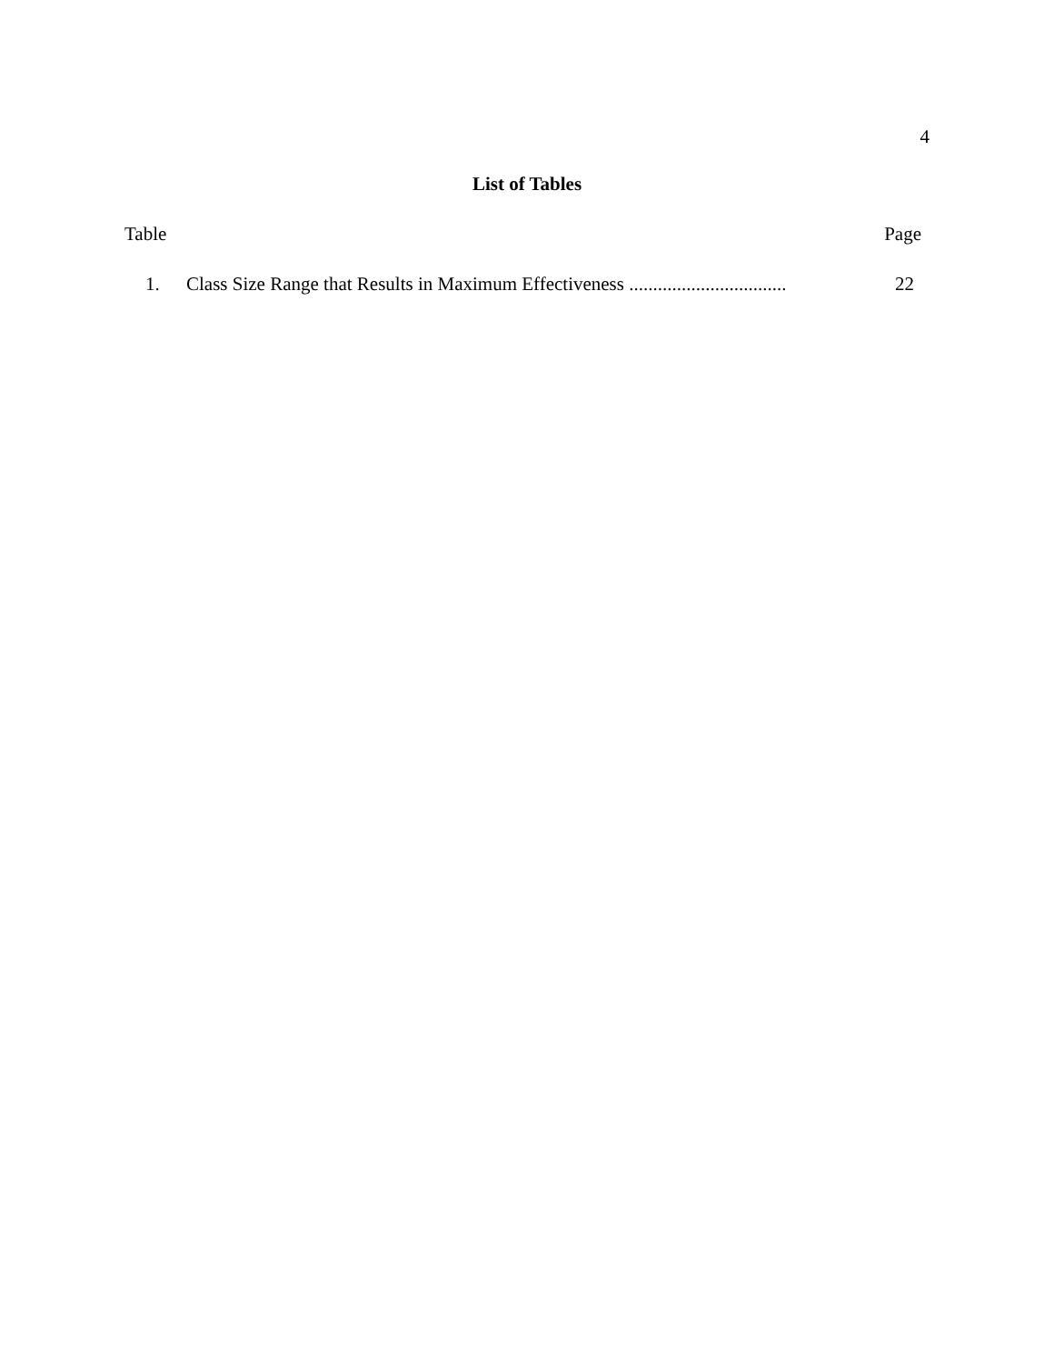4
List of Tables
Table Page
1. Class Size Range that Results in Maximum Effectiveness ................................. 22